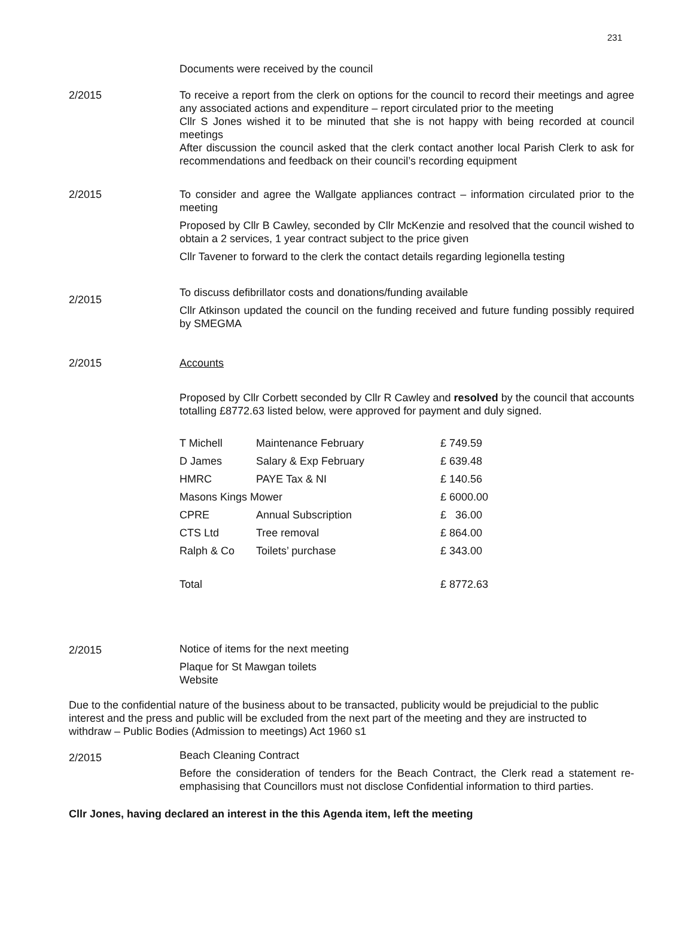231
Documents were received by the council
2/2015 To receive a report from the clerk on options for the council to record their meetings and agree any associated actions and expenditure – report circulated prior to the meeting
Cllr S Jones wished it to be minuted that she is not happy with being recorded at council meetings
After discussion the council asked that the clerk contact another local Parish Clerk to ask for recommendations and feedback on their council’s recording equipment
2/2015 To consider and agree the Wallgate appliances contract – information circulated prior to the meeting
Proposed by Cllr B Cawley, seconded by Cllr McKenzie and resolved that the council wished to obtain a 2 services, 1 year contract subject to the price given
Cllr Tavener to forward to the clerk the contact details regarding legionella testing
2/2015
To discuss defibrillator costs and donations/funding available
Cllr Atkinson updated the council on the funding received and future funding possibly required by SMEGMA
2/2015 Accounts
Proposed by Cllr Corbett seconded by Cllr R Cawley and resolved by the council that accounts totalling £8772.63 listed below, were approved for payment and duly signed.
| T Michell | Maintenance February | £ 749.59 |
| D James | Salary & Exp February | £ 639.48 |
| HMRC | PAYE Tax & NI | £ 140.56 |
| Masons Kings Mower | | £ 6000.00 |
| CPRE | Annual Subscription | £ 36.00 |
| CTS Ltd | Tree removal | £ 864.00 |
| Ralph & Co | Toilets’ purchase | £ 343.00 |
| Total | | £ 8772.63 |
2/2015 Notice of items for the next meeting
Plaque for St Mawgan toilets
Website
Due to the confidential nature of the business about to be transacted, publicity would be prejudicial to the public interest and the press and public will be excluded from the next part of the meeting and they are instructed to withdraw – Public Bodies (Admission to meetings) Act 1960 s1
2/2015
Beach Cleaning Contract
Before the consideration of tenders for the Beach Contract, the Clerk read a statement re-emphasising that Councillors must not disclose Confidential information to third parties.
Cllr Jones, having declared an interest in the this Agenda item, left the meeting